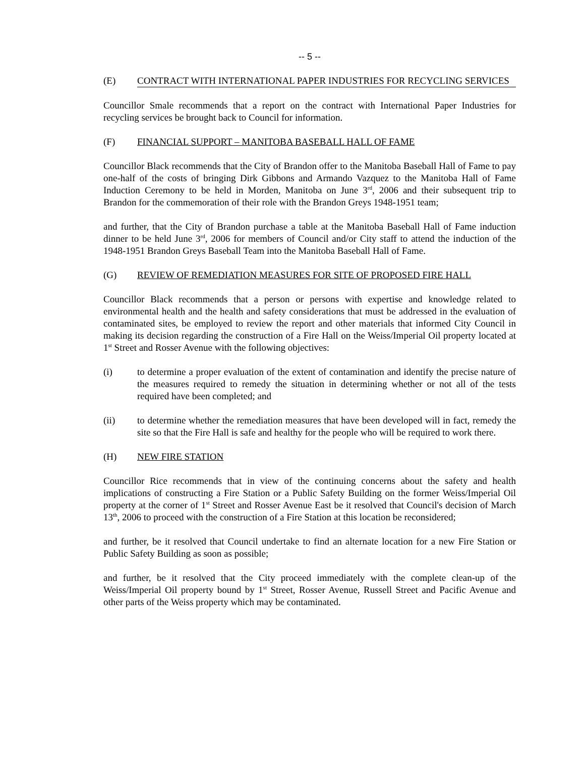-- 5 --
(E) CONTRACT WITH INTERNATIONAL PAPER INDUSTRIES FOR RECYCLING SERVICES
Councillor Smale recommends that a report on the contract with International Paper Industries for recycling services be brought back to Council for information.
(F) FINANCIAL SUPPORT – MANITOBA BASEBALL HALL OF FAME
Councillor Black recommends that the City of Brandon offer to the Manitoba Baseball Hall of Fame to pay one-half of the costs of bringing Dirk Gibbons and Armando Vazquez to the Manitoba Hall of Fame Induction Ceremony to be held in Morden, Manitoba on June 3<sup>rd</sup>, 2006 and their subsequent trip to Brandon for the commemoration of their role with the Brandon Greys 1948-1951 team;
and further, that the City of Brandon purchase a table at the Manitoba Baseball Hall of Fame induction dinner to be held June 3<sup>rd</sup>, 2006 for members of Council and/or City staff to attend the induction of the 1948-1951 Brandon Greys Baseball Team into the Manitoba Baseball Hall of Fame.
(G) REVIEW OF REMEDIATION MEASURES FOR SITE OF PROPOSED FIRE HALL
Councillor Black recommends that a person or persons with expertise and knowledge related to environmental health and the health and safety considerations that must be addressed in the evaluation of contaminated sites, be employed to review the report and other materials that informed City Council in making its decision regarding the construction of a Fire Hall on the Weiss/Imperial Oil property located at 1<sup>st</sup> Street and Rosser Avenue with the following objectives:
(i) to determine a proper evaluation of the extent of contamination and identify the precise nature of the measures required to remedy the situation in determining whether or not all of the tests required have been completed; and
(ii) to determine whether the remediation measures that have been developed will in fact, remedy the site so that the Fire Hall is safe and healthy for the people who will be required to work there.
(H) NEW FIRE STATION
Councillor Rice recommends that in view of the continuing concerns about the safety and health implications of constructing a Fire Station or a Public Safety Building on the former Weiss/Imperial Oil property at the corner of 1<sup>st</sup> Street and Rosser Avenue East be it resolved that Council's decision of March 13<sup>th</sup>, 2006 to proceed with the construction of a Fire Station at this location be reconsidered;
and further, be it resolved that Council undertake to find an alternate location for a new Fire Station or Public Safety Building as soon as possible;
and further, be it resolved that the City proceed immediately with the complete clean-up of the Weiss/Imperial Oil property bound by 1<sup>st</sup> Street, Rosser Avenue, Russell Street and Pacific Avenue and other parts of the Weiss property which may be contaminated.